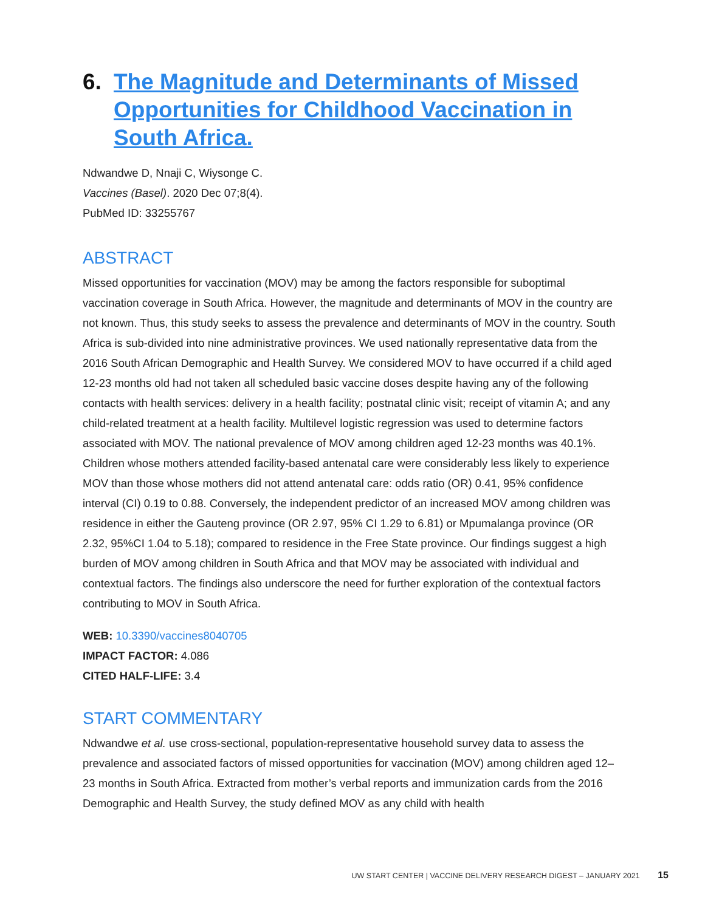6. The Magnitude and Determinants of Missed Opportunities for Childhood Vaccination in South Africa.
Ndwandwe D, Nnaji C, Wiysonge C.
Vaccines (Basel). 2020 Dec 07;8(4).
PubMed ID: 33255767
ABSTRACT
Missed opportunities for vaccination (MOV) may be among the factors responsible for suboptimal vaccination coverage in South Africa. However, the magnitude and determinants of MOV in the country are not known. Thus, this study seeks to assess the prevalence and determinants of MOV in the country. South Africa is sub-divided into nine administrative provinces. We used nationally representative data from the 2016 South African Demographic and Health Survey. We considered MOV to have occurred if a child aged 12-23 months old had not taken all scheduled basic vaccine doses despite having any of the following contacts with health services: delivery in a health facility; postnatal clinic visit; receipt of vitamin A; and any child-related treatment at a health facility. Multilevel logistic regression was used to determine factors associated with MOV. The national prevalence of MOV among children aged 12-23 months was 40.1%. Children whose mothers attended facility-based antenatal care were considerably less likely to experience MOV than those whose mothers did not attend antenatal care: odds ratio (OR) 0.41, 95% confidence interval (CI) 0.19 to 0.88. Conversely, the independent predictor of an increased MOV among children was residence in either the Gauteng province (OR 2.97, 95% CI 1.29 to 6.81) or Mpumalanga province (OR 2.32, 95%CI 1.04 to 5.18); compared to residence in the Free State province. Our findings suggest a high burden of MOV among children in South Africa and that MOV may be associated with individual and contextual factors. The findings also underscore the need for further exploration of the contextual factors contributing to MOV in South Africa.
WEB: 10.3390/vaccines8040705
IMPACT FACTOR: 4.086
CITED HALF-LIFE: 3.4
START COMMENTARY
Ndwandwe et al. use cross-sectional, population-representative household survey data to assess the prevalence and associated factors of missed opportunities for vaccination (MOV) among children aged 12–23 months in South Africa. Extracted from mother’s verbal reports and immunization cards from the 2016 Demographic and Health Survey, the study defined MOV as any child with health
UW START CENTER | VACCINE DELIVERY RESEARCH DIGEST – JANUARY 2021 15